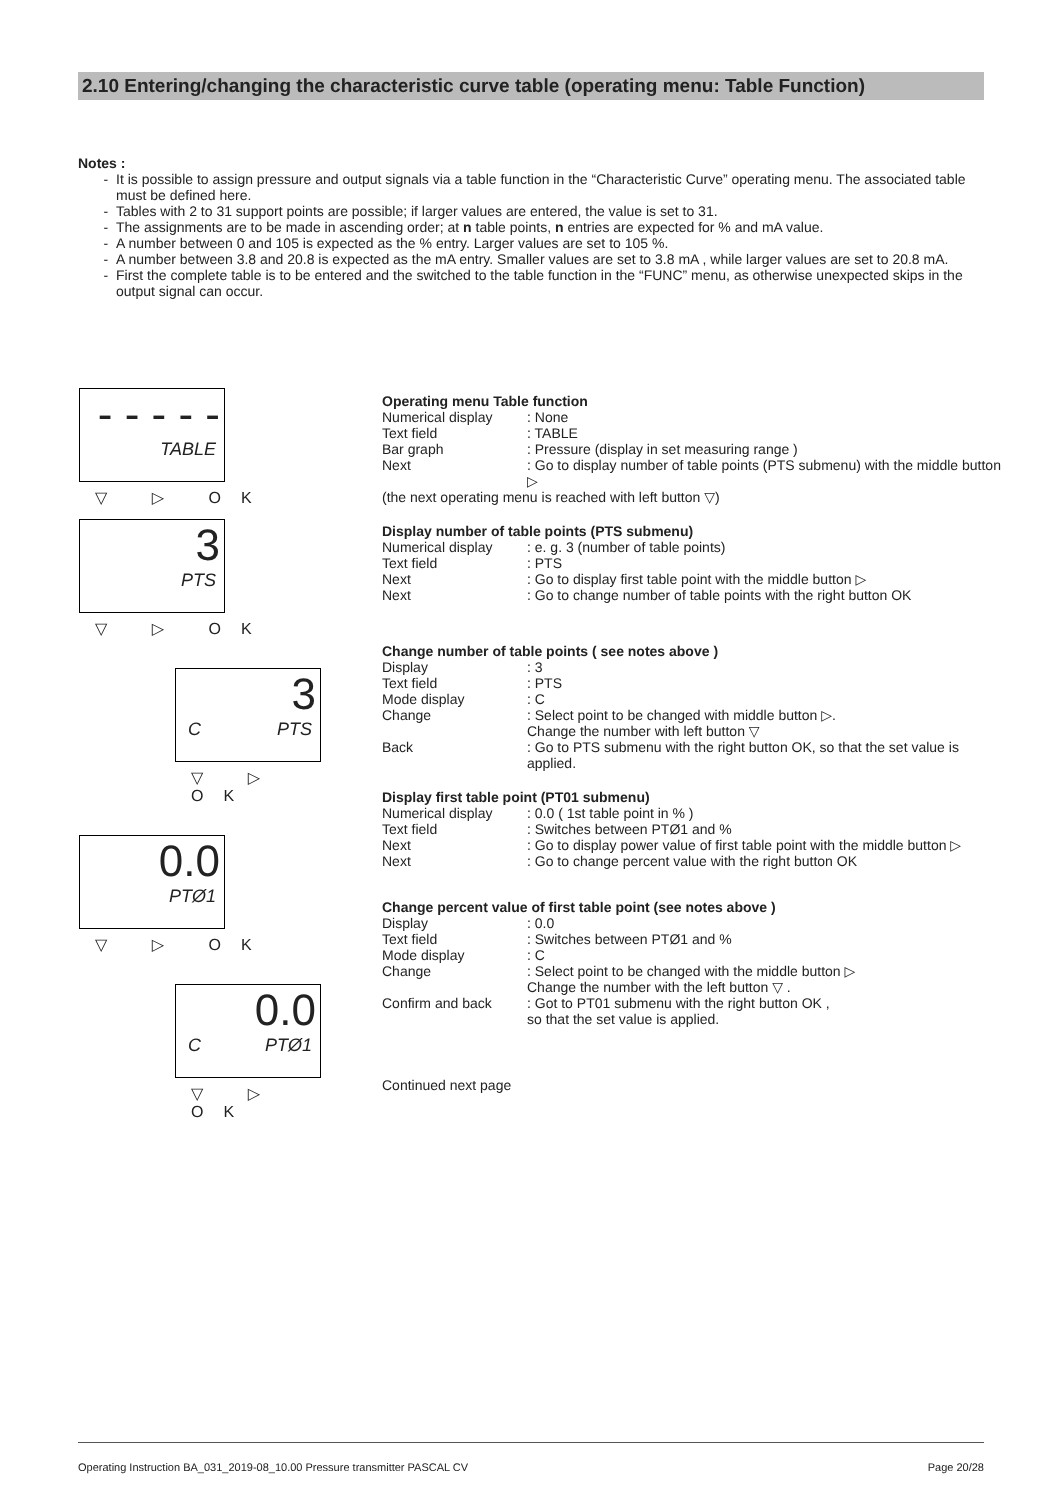2.10 Entering/changing the characteristic curve table (operating menu: Table Function)
Notes :
It is possible to assign pressure and output signals via a table function in the “Characteristic Curve” operating menu. The associated table must be defined here.
Tables with 2 to 31 support points are possible; if larger values are entered, the value is set to 31.
The assignments are to be made in ascending order; at n table points, n entries are expected for % and mA value.
A number between 0 and 105 is expected as the % entry. Larger values are set to 105 %.
A number between 3.8 and 20.8 is expected as the mA entry. Smaller values are set to 3.8 mA , while larger values are set to 20.8 mA.
First the complete table is to be entered and the switched to the table function in the “FUNC” menu, as otherwise unexpected skips in the output signal can occur.
- - - - -
TABLE
▽ ▷ OK
3
PTS
▽ ▷ OK
3
C PTS
▽ ▷ OK
0.0
PTØ1
▽ ▷ OK
0.0
C PTØ1
▽ ▷ OK
Operating menu Table function
Numerical display: None
Text field: TABLE
Bar graph: Pressure (display in set measuring range )
Next: Go to display number of table points (PTS submenu) with the middle button ▷
(the next operating menu is reached with left button ▽)
Display number of table points (PTS submenu)
Numerical display: e. g. 3 (number of table points)
Text field: PTS
Next: Go to display first table point with the middle button ▷
Next: Go to change number of table points with the right button OK
Change number of table points ( see notes above )
Display: 3
Text field: PTS
Mode display: C
Change: Select point to be changed with middle button ▷.
Change the number with left button ▽
Back: Go to PTS submenu with the right button OK, so that the set value is applied.
Display first table point (PT01 submenu)
Numerical display: 0.0 ( 1st table point in % )
Text field: Switches between PTØ1 and %
Next: Go to display power value of first table point with the middle button ▷
Next: Go to change percent value with the right button OK
Change percent value of first table point (see notes above )
Display: 0.0
Text field: Switches between PTØ1 and %
Mode display: C
Change: Select point to be changed with the middle button ▷
Change the number with the left button ▽ .
Confirm and back: Got to PT01 submenu with the right button OK ,
so that the set value is applied.
Continued next page
Operating Instruction BA_031_2019-08_10.00 Pressure transmitter PASCAL CV Page 20/28